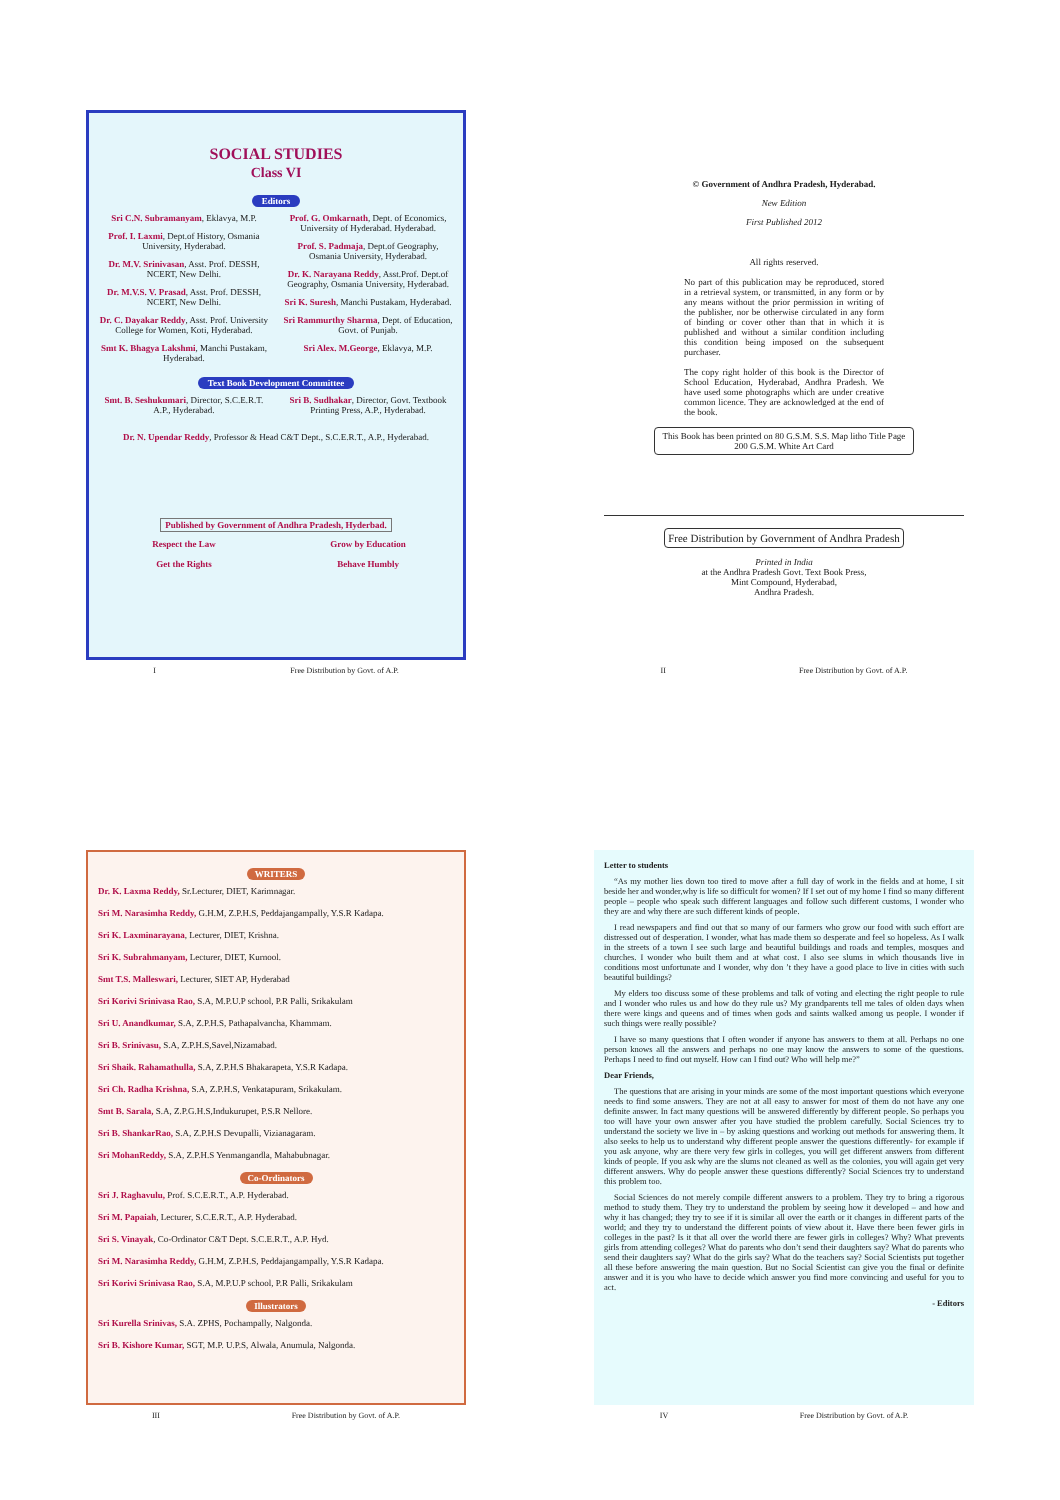SOCIAL STUDIES
Class VI
Editors
Sri C.N. Subramanyam, Eklavya, M.P.
Prof. I. Laxmi, Dept.of History, Osmania University, Hyderabad.
Dr. M.V. Srinivasan, Asst. Prof. DESSH, NCERT, New Delhi.
Dr. M.V.S. V. Prasad, Asst. Prof. DESSH, NCERT, New Delhi.
Dr. C. Dayakar Reddy, Asst. Prof. University College for Women, Koti, Hyderabad.
Smt K. Bhagya Lakshmi, Manchi Pustakam, Hyderabad.
Prof. G. Omkarnath, Dept. of Economics, University of Hyderabad. Hyderabad.
Prof. S. Padmaja, Dept.of Geography, Osmania University, Hyderabad.
Dr. K. Narayana Reddy, Asst.Prof. Dept.of Geography, Osmania University, Hyderabad.
Sri K. Suresh, Manchi Pustakam, Hyderabad.
Sri Rammurthy Sharma, Dept. of Education, Govt. of Punjab.
Sri Alex. M.George, Eklavya, M.P.
Text Book Development Committee
Smt. B. Seshukumari, Director, S.C.E.R.T. A.P., Hyderabad.
Sri B. Sudhakar, Director, Govt. Textbook Printing Press, A.P., Hyderabad.
Dr. N. Upendar Reddy, Professor & Head C&T Dept., S.C.E.R.T., A.P., Hyderabad.
Published by Government of Andhra Pradesh, Hyderbad.
Respect the Law
Get the Rights
Grow by Education
Behave Humbly
I Free Distribution by Govt. of A.P.
© Government of Andhra Pradesh, Hyderabad.
New Edition
First Published 2012
All rights reserved.
No part of this publication may be reproduced, stored in a retrieval system, or transmitted, in any form or by any means without the prior permission in writing of the publisher, nor be otherwise circulated in any form of binding or cover other than that in which it is published and without a similar condition including this condition being imposed on the subsequent purchaser.
The copy right holder of this book is the Director of School Education, Hyderabad, Andhra Pradesh. We have used some photographs which are under creative common licence. They are acknowledged at the end of the book.
This Book has been printed on 80 G.S.M. S.S. Map litho Title Page 200 G.S.M. White Art Card
Free Distribution by Government of Andhra Pradesh
Printed in India
at the Andhra Pradesh Govt. Text Book Press,
Mint Compound, Hyderabad,
Andhra Pradesh.
II Free Distribution by Govt. of A.P.
WRITERS
Dr. K. Laxma Reddy, Sr.Lecturer, DIET, Karimnagar.
Sri M. Narasimha Reddy, G.H.M, Z.P.H.S, Peddajangampally, Y.S.R Kadapa.
Sri K. Laxminarayana, Lecturer, DIET, Krishna.
Sri K. Subrahmanyam, Lecturer, DIET, Kurnool.
Smt T.S. Malleswari, Lecturer, SIET AP, Hyderabad
Sri Korivi Srinivasa Rao, S.A, M.P.U.P school, P.R Palli, Srikakulam
Sri U. Anandkumar, S.A, Z.P.H.S, Pathapalvancha, Khammam.
Sri B. Srinivasu, S.A, Z.P.H.S,Savel,Nizamabad.
Sri Shaik. Rahamathulla, S.A, Z.P.H.S Bhakarapeta, Y.S.R Kadapa.
Sri Ch. Radha Krishna, S.A, Z.P.H.S, Venkatapuram, Srikakulam.
Smt B. Sarala, S.A, Z.P.G.H.S,Indukurupet, P.S.R Nellore.
Sri B. ShankarRao, S.A, Z.P.H.S Devupalli, Vizianagaram.
Sri MohanReddy, S.A, Z.P.H.S Yenmangandla, Mahabubnagar.
Co-Ordinators
Sri J. Raghavulu, Prof. S.C.E.R.T., A.P. Hyderabad.
Sri M. Papaiah, Lecturer, S.C.E.R.T., A.P. Hyderabad.
Sri S. Vinayak, Co-Ordinator C&T Dept. S.C.E.R.T., A.P. Hyd.
Sri M. Narasimha Reddy, G.H.M, Z.P.H.S, Peddajangampally, Y.S.R Kadapa.
Sri Korivi Srinivasa Rao, S.A, M.P.U.P school, P.R Palli, Srikakulam
Illustrators
Sri Kurella Srinivas, S.A. ZPHS, Pochampally, Nalgonda.
Sri B. Kishore Kumar, SGT, M.P. U.P.S, Alwala, Anumula, Nalgonda.
III Free Distribution by Govt. of A.P.
Letter to students
“As my mother lies down too tired to move after a full day of work in the fields and at home, I sit beside her and wonder,why is life so difficult for women? If I set out of my home I find so many different people – people who speak such different languages and follow such different customs, I wonder who they are and why there are such different kinds of people.
I read newspapers and find out that so many of our farmers who grow our food with such effort are distressed out of desperation. I wonder, what has made them so desperate and feel so hopeless. As I walk in the streets of a town I see such large and beautiful buildings and roads and temples, mosques and churches. I wonder who built them and at what cost. I also see slums in which thousands live in conditions most unfortunate and I wonder, why don ’t they have a good place to live in cities with such beautiful buildings?
My elders too discuss some of these problems and talk of voting and electing the right people to rule and I wonder who rules us and how do they rule us? My grandparents tell me tales of olden days when there were kings and queens and of times when gods and saints walked among us people. I wonder if such things were really possible?
I have so many questions that I often wonder if anyone has answers to them at all. Perhaps no one person knows all the answers and perhaps no one may know the answers to some of the questions. Perhaps I need to find out myself. How can I find out? Who will help me?”
Dear Friends,
The questions that are arising in your minds are some of the most important questions which everyone needs to find some answers. They are not at all easy to answer for most of them do not have any one definite answer. In fact many questions will be answered differently by different people. So perhaps you too will have your own answer after you have studied the problem carefully. Social Sciences try to understand the society we live in – by asking questions and working out methods for answering them. It also seeks to help us to understand why different people answer the questions differently- for example if you ask anyone, why are there very few girls in colleges, you will get different answers from different kinds of people. If you ask why are the slums not cleaned as well as the colonies, you will again get very different answers. Why do people answer these questions differently? Social Sciences try to understand this problem too.
Social Sciences do not merely compile different answers to a problem. They try to bring a rigorous method to study them. They try to understand the problem by seeing how it developed – and how and why it has changed; they try to see if it is similar all over the earth or it changes in different parts of the world; and they try to understand the different points of view about it. Have there been fewer girls in colleges in the past? Is it that all over the world there are fewer girls in colleges? Why? What prevents girls from attending colleges? What do parents who don’t send their daughters say? What do parents who send their daughters say? What do the girls say? What do the teachers say? Social Scientists put together all these before answering the main question. But no Social Scientist can give you the final or definite answer and it is you who have to decide which answer you find more convincing and useful for you to act.
- Editors
IV Free Distribution by Govt. of A.P.